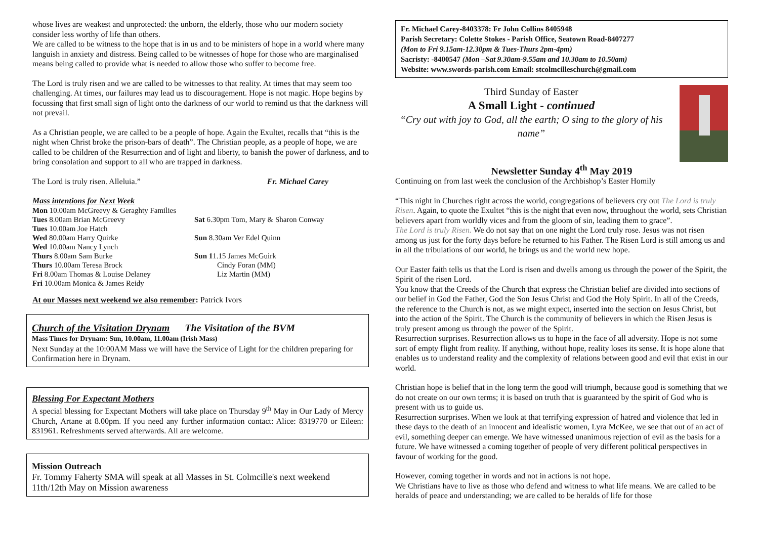whose lives are weakest and unprotected: the unborn, the elderly, those who our modern society consider less worthy of life than others.
We are called to be witness to the hope that is in us and to be ministers of hope in a world where many languish in anxiety and distress. Being called to be witnesses of hope for those who are marginalised means being called to provide what is needed to allow those who suffer to become free.
The Lord is truly risen and we are called to be witnesses to that reality. At times that may seem too challenging. At times, our failures may lead us to discouragement. Hope is not magic. Hope begins by focussing that first small sign of light onto the darkness of our world to remind us that the darkness will not prevail.
As a Christian people, we are called to be a people of hope. Again the Exultet, recalls that “this is the night when Christ broke the prison-bars of death”. The Christian people, as a people of hope, we are called to be children of the Resurrection and of light and liberty, to banish the power of darkness, and to bring consolation and support to all who are trapped in darkness.
The Lord is truly risen. Alleluia.” Fr. Michael Carey
Mass intentions for Next Week
| Mon 10.00am McGreevy & Geraghty Families Tues 8.00am Brian McGreevy Tues 10.00am Joe Hatch Wed 80.00am Harry Quirke Wed 10.00am Nancy Lynch Thurs 8.00am Sam Burke Thurs 10.00am Teresa Brock Fri 8.00am Thomas & Louise Delaney Fri 10.00am Monica & James Reidy | Sat 6.30pm Tom, Mary & Sharon Conway Sun 8.30am Ver Edel Quinn Sun 1 1.15 James McGuirk Cindy Foran (MM) Liz Martin (MM) |
At our Masses next weekend we also remember: Patrick Ivors
Church of the Visitation Drynam The Visitation of the BVM
Mass Times for Drynam: Sun, 10.00am, 11.00am (Irish Mass)
Next Sunday at the 10:00AM Mass we will have the Service of Light for the children preparing for Confirmation here in Drynam.
Blessing For Expectant Mothers
A special blessing for Expectant Mothers will take place on Thursday 9<sup>th</sup> May in Our Lady of Mercy Church, Artane at 8.00pm. If you need any further information contact: Alice: 8319770 or Eileen: 831961. Refreshments served afterwards. All are welcome.
Mission Outreach
Fr. Tommy Faherty SMA will speak at all Masses in St. Colmcille's next weekend 11th/12th May on Mission awareness
Fr. Michael Carey-8403378: Fr John Collins 8405948
Parish Secretary: Colette Stokes - Parish Office, Seatown Road-8407277
(Mon to Fri 9.15am-12.30pm & Tues-Thurs 2pm-4pm)
Sacristy: -8400547 (Mon –Sat 9.30am-9.55am and 10.30am to 10.50am)
Website: www.swords-parish.com Email: stcolmcilleschurch@gmail.com
Third Sunday of Easter
A Small Light - continued
“Cry out with joy to God, all the earth; O sing to the glory of his name”
Newsletter Sunday 4<sup>th</sup> May 2019
Continuing on from last week the conclusion of the Archbishop’s Easter Homily
“This night in Churches right across the world, congregations of believers cry out The Lord is truly Risen. Again, to quote the Exultet “this is the night that even now, throughout the world, sets Christian believers apart from worldly vices and from the gloom of sin, leading them to grace”.
The Lord is truly Risen. We do not say that on one night the Lord truly rose. Jesus was not risen among us just for the forty days before he returned to his Father. The Risen Lord is still among us and in all the tribulations of our world, he brings us and the world new hope.
Our Easter faith tells us that the Lord is risen and dwells among us through the power of the Spirit, the Spirit of the risen Lord.
You know that the Creeds of the Church that express the Christian belief are divided into sections of our belief in God the Father, God the Son Jesus Christ and God the Holy Spirit. In all of the Creeds, the reference to the Church is not, as we might expect, inserted into the section on Jesus Christ, but into the action of the Spirit. The Church is the community of believers in which the Risen Jesus is truly present among us through the power of the Spirit.
Resurrection surprises. Resurrection allows us to hope in the face of all adversity. Hope is not some sort of empty flight from reality. If anything, without hope, reality loses its sense. It is hope alone that enables us to understand reality and the complexity of relations between good and evil that exist in our world.
Christian hope is belief that in the long term the good will triumph, because good is something that we do not create on our own terms; it is based on truth that is guaranteed by the spirit of God who is present with us to guide us.
Resurrection surprises. When we look at that terrifying expression of hatred and violence that led in these days to the death of an innocent and idealistic women, Lyra McKee, we see that out of an act of evil, something deeper can emerge. We have witnessed unanimous rejection of evil as the basis for a future. We have witnessed a coming together of people of very different political perspectives in favour of working for the good.
However, coming together in words and not in actions is not hope.
We Christians have to live as those who defend and witness to what life means. We are called to be heralds of peace and understanding; we are called to be heralds of life for those